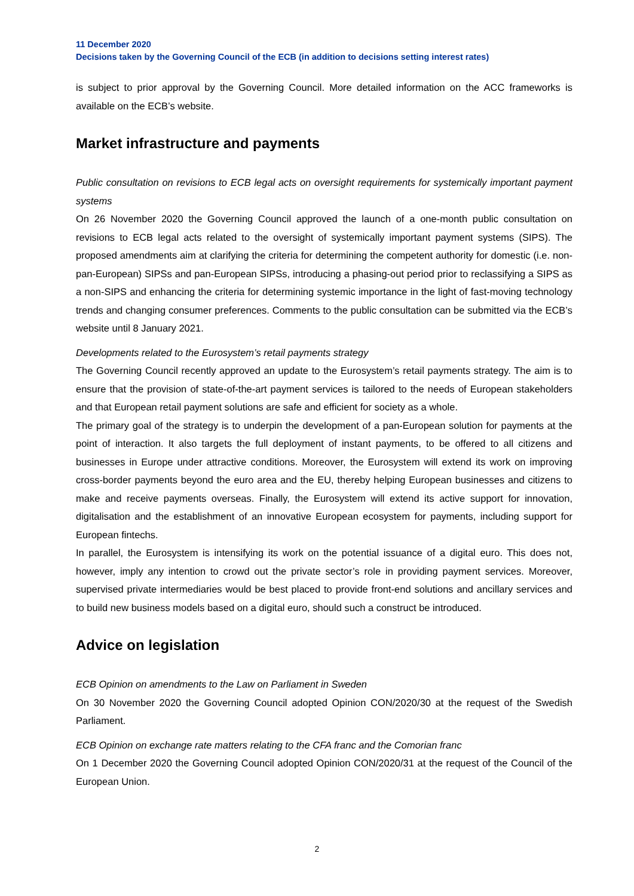11 December 2020
Decisions taken by the Governing Council of the ECB (in addition to decisions setting interest rates)
is subject to prior approval by the Governing Council. More detailed information on the ACC frameworks is available on the ECB’s website.
Market infrastructure and payments
Public consultation on revisions to ECB legal acts on oversight requirements for systemically important payment systems
On 26 November 2020 the Governing Council approved the launch of a one-month public consultation on revisions to ECB legal acts related to the oversight of systemically important payment systems (SIPS). The proposed amendments aim at clarifying the criteria for determining the competent authority for domestic (i.e. non-pan-European) SIPSs and pan-European SIPSs, introducing a phasing-out period prior to reclassifying a SIPS as a non-SIPS and enhancing the criteria for determining systemic importance in the light of fast-moving technology trends and changing consumer preferences. Comments to the public consultation can be submitted via the ECB’s website until 8 January 2021.
Developments related to the Eurosystem’s retail payments strategy
The Governing Council recently approved an update to the Eurosystem’s retail payments strategy. The aim is to ensure that the provision of state-of-the-art payment services is tailored to the needs of European stakeholders and that European retail payment solutions are safe and efficient for society as a whole.
The primary goal of the strategy is to underpin the development of a pan-European solution for payments at the point of interaction. It also targets the full deployment of instant payments, to be offered to all citizens and businesses in Europe under attractive conditions. Moreover, the Eurosystem will extend its work on improving cross-border payments beyond the euro area and the EU, thereby helping European businesses and citizens to make and receive payments overseas. Finally, the Eurosystem will extend its active support for innovation, digitalisation and the establishment of an innovative European ecosystem for payments, including support for European fintechs.
In parallel, the Eurosystem is intensifying its work on the potential issuance of a digital euro. This does not, however, imply any intention to crowd out the private sector’s role in providing payment services. Moreover, supervised private intermediaries would be best placed to provide front-end solutions and ancillary services and to build new business models based on a digital euro, should such a construct be introduced.
Advice on legislation
ECB Opinion on amendments to the Law on Parliament in Sweden
On 30 November 2020 the Governing Council adopted Opinion CON/2020/30 at the request of the Swedish Parliament.
ECB Opinion on exchange rate matters relating to the CFA franc and the Comorian franc
On 1 December 2020 the Governing Council adopted Opinion CON/2020/31 at the request of the Council of the European Union.
2